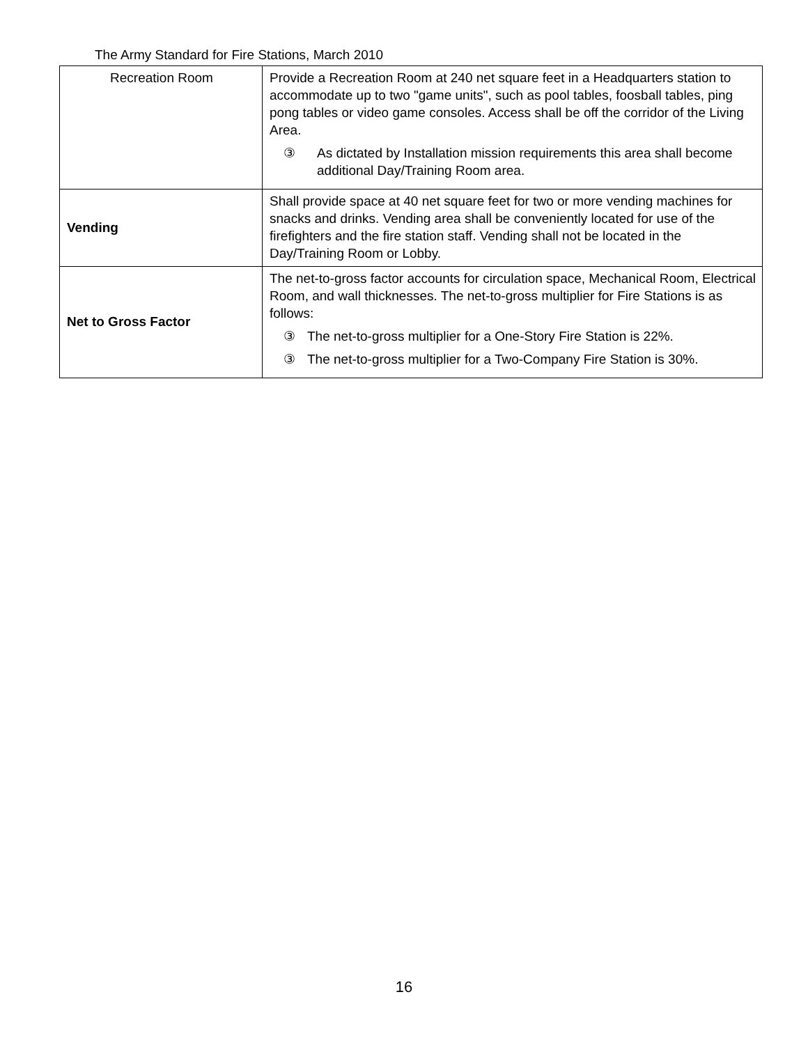The Army Standard for Fire Stations, March 2010
| Recreation Room | Provide a Recreation Room at 240 net square feet in a Headquarters station to accommodate up to two "game units", such as pool tables, foosball tables, ping pong tables or video game consoles. Access shall be off the corridor of the Living Area. ③ As dictated by Installation mission requirements this area shall become additional Day/Training Room area. |
| Vending | Shall provide space at 40 net square feet for two or more vending machines for snacks and drinks. Vending area shall be conveniently located for use of the firefighters and the fire station staff. Vending shall not be located in the Day/Training Room or Lobby. |
| Net to Gross Factor | The net-to-gross factor accounts for circulation space, Mechanical Room, Electrical Room, and wall thicknesses. The net-to-gross multiplier for Fire Stations is as follows: ③ The net-to-gross multiplier for a One-Story Fire Station is 22%. ③ The net-to-gross multiplier for a Two-Company Fire Station is 30%. |
16